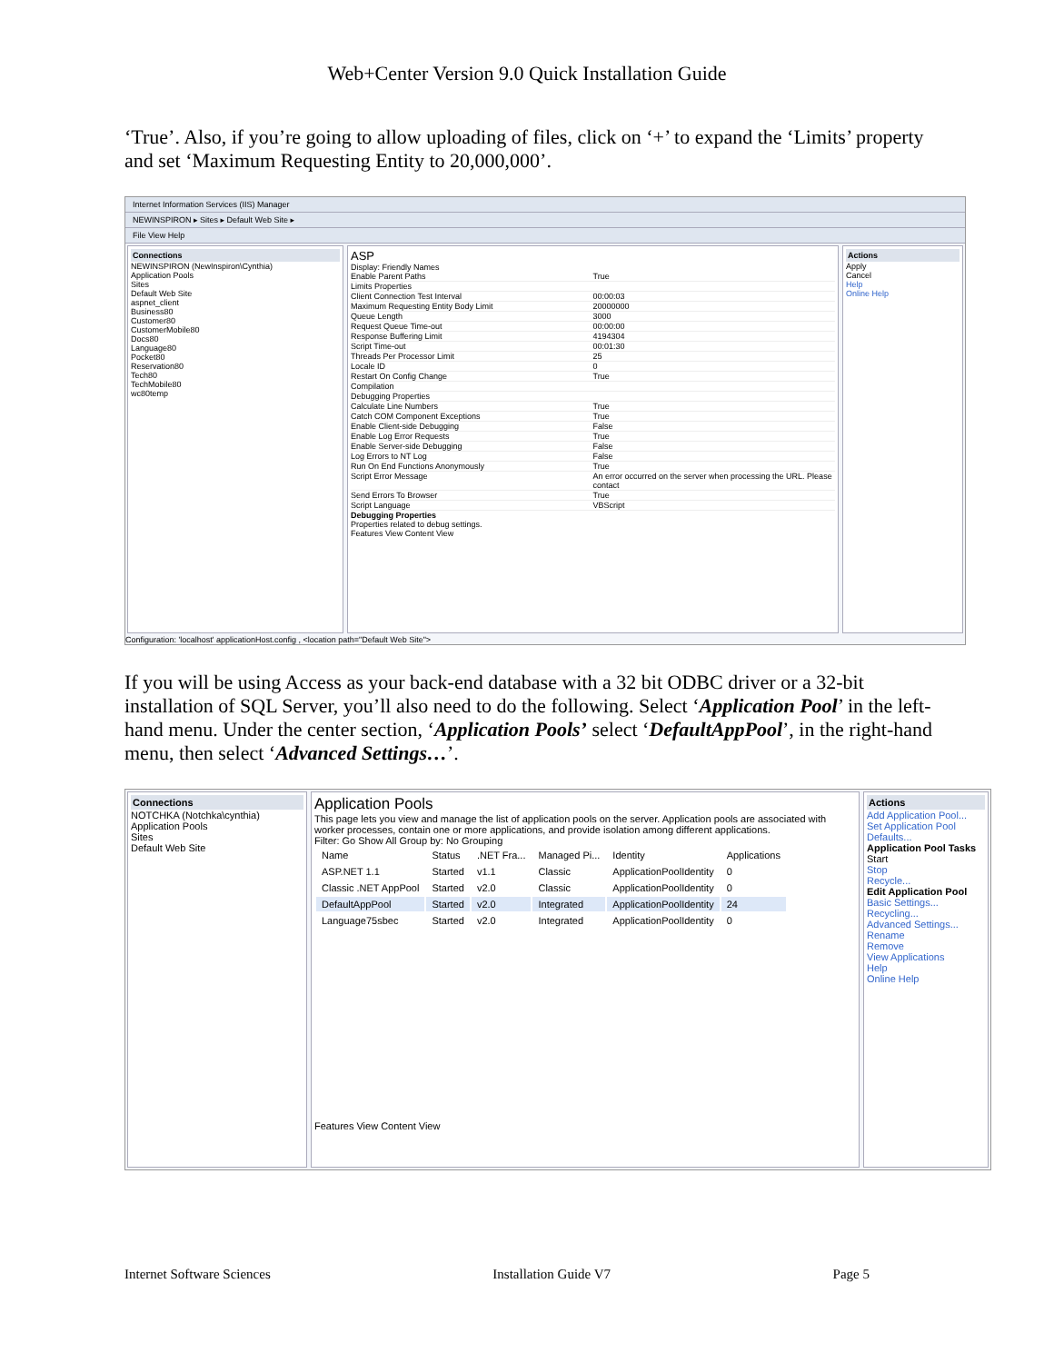Web+Center Version 9.0 Quick Installation Guide
‘True’. Also, if you’re going to allow uploading of files, click on ‘+’ to expand the ‘Limits’ property and set ‘Maximum Requesting Entity to 20,000,000’.
Internet Information Services (IIS) Manager
NEWINSPIRON ▸ Sites ▸ Default Web Site ▸
File View Help
Connections
NEWINSPIRON (NewInspiron\Cynthia)
Application Pools
Sites
Default Web Site
aspnet_client
Business80
Customer80
CustomerMobile80
Docs80
Language80
Pocket80
Reservation80
Tech80
TechMobile80
wc80temp
ASP
Display: Friendly Names
Enable Parent Paths True
Limits Properties
Client Connection Test Interval 00:00:03
Maximum Requesting Entity Body Limit 20000000
Queue Length 3000
Request Queue Time-out 00:00:00
Response Buffering Limit 4194304
Script Time-out 00:01:30
Threads Per Processor Limit 25
Locale ID 0
Restart On Config Change True
Compilation
Debugging Properties
Calculate Line Numbers True
Catch COM Component Exceptions True
Enable Client-side Debugging False
Enable Log Error Requests True
Enable Server-side Debugging False
Log Errors to NT Log False
Run On End Functions Anonymously True
Script Error Message An error occurred on the server when processing the URL. Please contact
Send Errors To Browser True
Script Language VBScript
Debugging Properties
Properties related to debug settings.
Features View Content View
Actions
Apply
Cancel
Help
Online Help
Configuration: 'localhost' applicationHost.config , <location path="Default Web Site">
If you will be using Access as your back-end database with a 32 bit ODBC driver or a 32-bit installation of SQL Server, you’ll also need to do the following. Select ‘Application Pool’ in the left-hand menu. Under the center section, ‘Application Pools’ select ‘DefaultAppPool’, in the right-hand menu, then select ‘Advanced Settings…’.
Connections
NOTCHKA (Notchka\cynthia)
Application Pools
Sites
Default Web Site
Application Pools
This page lets you view and manage the list of application pools on the server. Application pools are associated with worker processes, contain one or more applications, and provide isolation among different applications.
Filter: Go Show All Group by: No Grouping
| Name | Status | .NET Fra... | Managed Pi... | Identity | Applications |
| --- | --- | --- | --- | --- | --- |
| ASP.NET 1.1 | Started | v1.1 | Classic | ApplicationPoolIdentity | 0 |
| Classic .NET AppPool | Started | v2.0 | Classic | ApplicationPoolIdentity | 0 |
| DefaultAppPool | Started | v2.0 | Integrated | ApplicationPoolIdentity | 24 |
| Language75sbec | Started | v2.0 | Integrated | ApplicationPoolIdentity | 0 |
Features View Content View
Actions
Add Application Pool...
Set Application Pool Defaults...
Application Pool Tasks
Start
Stop
Recycle...
Edit Application Pool
Basic Settings...
Recycling...
Advanced Settings...
Rename
Remove
View Applications
Help
Online Help
Internet Software Sciences Installation Guide V7 Page 5